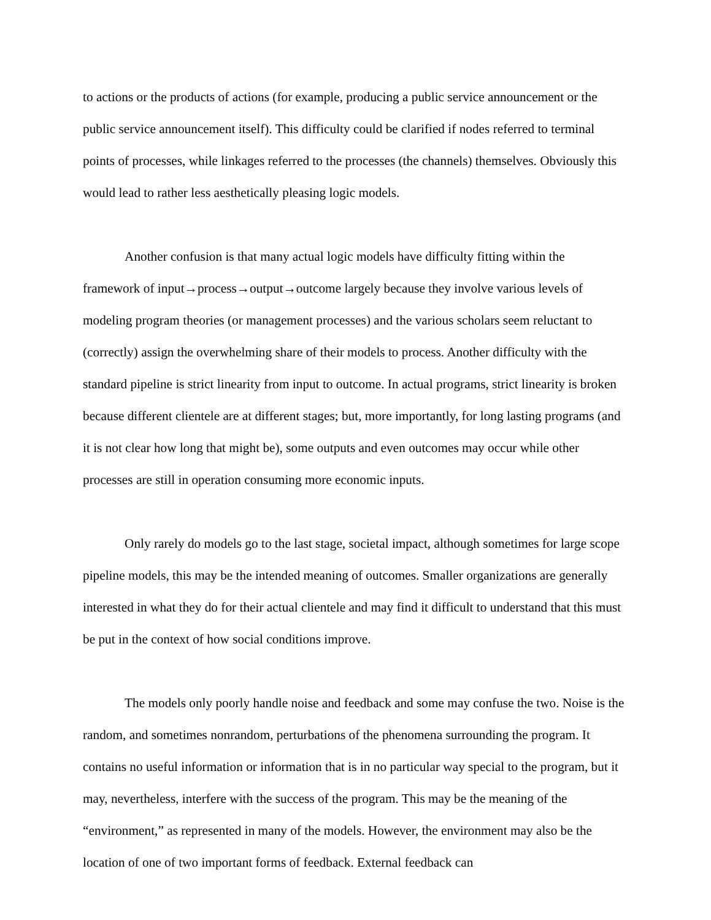to actions or the products of actions (for example, producing a public service announcement or the public service announcement itself). This difficulty could be clarified if nodes referred to terminal points of processes, while linkages referred to the processes (the channels) themselves. Obviously this would lead to rather less aesthetically pleasing logic models.
Another confusion is that many actual logic models have difficulty fitting within the framework of input→process→output→outcome largely because they involve various levels of modeling program theories (or management processes) and the various scholars seem reluctant to (correctly) assign the overwhelming share of their models to process. Another difficulty with the standard pipeline is strict linearity from input to outcome. In actual programs, strict linearity is broken because different clientele are at different stages; but, more importantly, for long lasting programs (and it is not clear how long that might be), some outputs and even outcomes may occur while other processes are still in operation consuming more economic inputs.
Only rarely do models go to the last stage, societal impact, although sometimes for large scope pipeline models, this may be the intended meaning of outcomes. Smaller organizations are generally interested in what they do for their actual clientele and may find it difficult to understand that this must be put in the context of how social conditions improve.
The models only poorly handle noise and feedback and some may confuse the two. Noise is the random, and sometimes nonrandom, perturbations of the phenomena surrounding the program. It contains no useful information or information that is in no particular way special to the program, but it may, nevertheless, interfere with the success of the program. This may be the meaning of the “environment,” as represented in many of the models. However, the environment may also be the location of one of two important forms of feedback. External feedback can